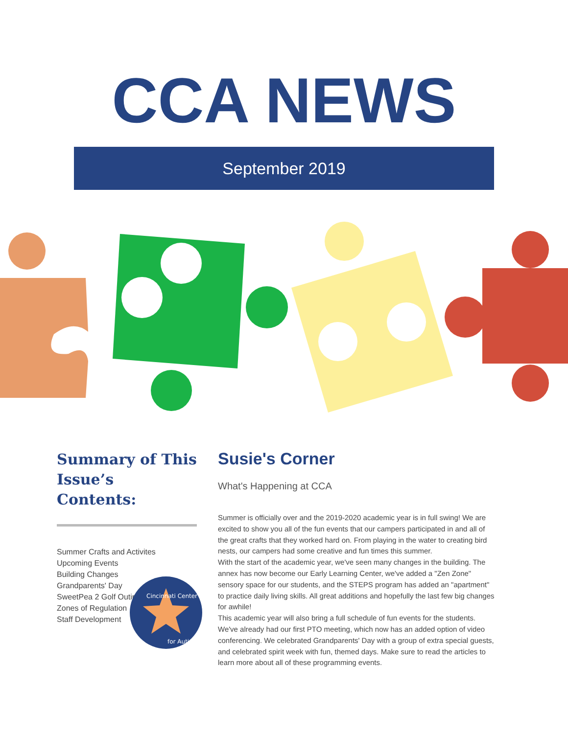CCA NEWS
September 2019
Summary of This Issue’s Contents:
Summer Crafts and Activites
Upcoming Events
Building Changes
Grandparents' Day
SweetPea 2 Golf Outing
Zones of Regulation
Staff Development
Cincinnati Center
for Autism
Susie's Corner
What's Happening at CCA
Summer is officially over and the 2019-2020 academic year is in full swing! We are excited to show you all of the fun events that our campers participated in and all of the great crafts that they worked hard on. From playing in the water to creating bird nests, our campers had some creative and fun times this summer.
With the start of the academic year, we've seen many changes in the building. The annex has now become our Early Learning Center, we've added a "Zen Zone" sensory space for our students, and the STEPS program has added an "apartment" to practice daily living skills. All great additions and hopefully the last few big changes for awhile!
This academic year will also bring a full schedule of fun events for the students. We've already had our first PTO meeting, which now has an added option of video conferencing. We celebrated Grandparents' Day with a group of extra special guests, and celebrated spirit week with fun, themed days. Make sure to read the articles to learn more about all of these programming events.